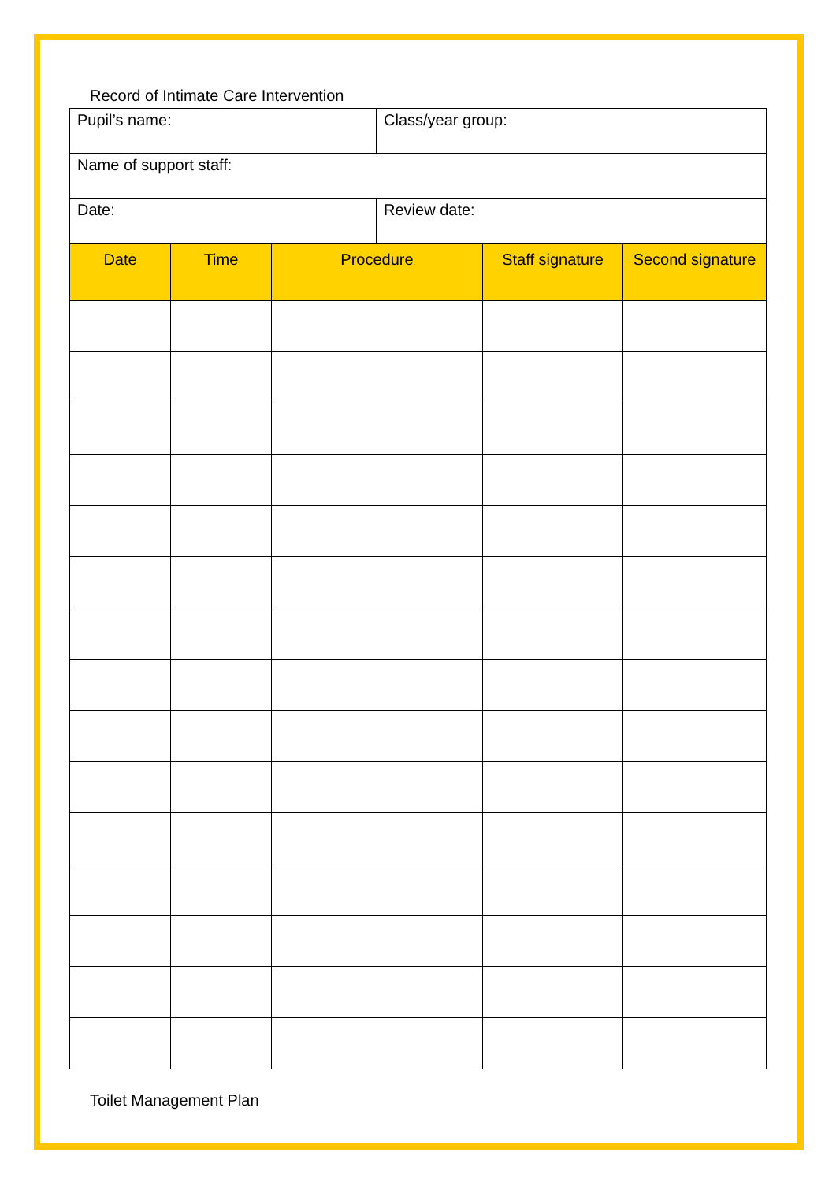Record of Intimate Care Intervention
| Pupil’s name: | Class/year group: |
| Name of support staff: | |
| Date: | Review date: |
| Date | Time | Procedure | Staff signature | Second signature |
| --- | --- | --- | --- | --- |
Toilet Management Plan